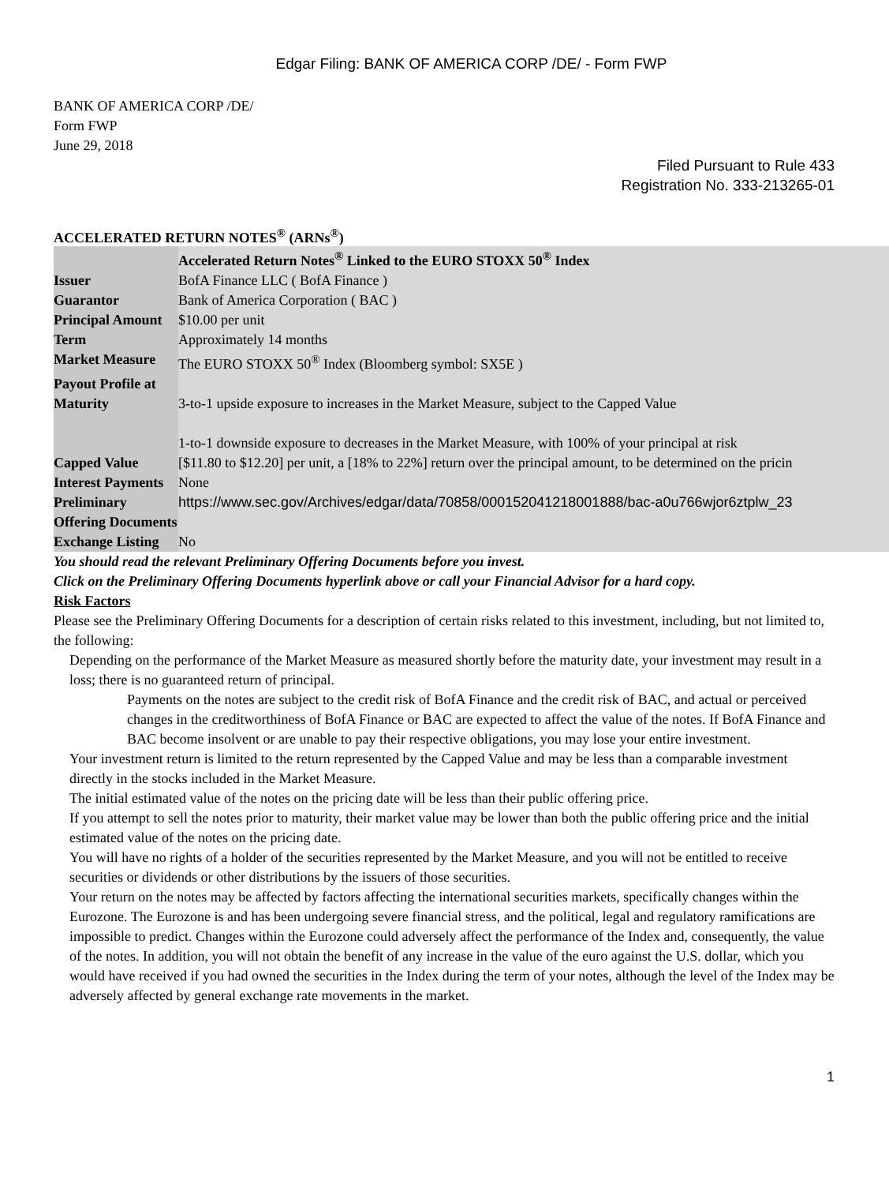Edgar Filing: BANK OF AMERICA CORP /DE/ - Form FWP
BANK OF AMERICA CORP /DE/
Form FWP
June 29, 2018
Filed Pursuant to Rule 433
Registration No. 333-213265-01
ACCELERATED RETURN NOTES<sup>®</sup> (ARNs<sup>®</sup>)
| | Accelerated Return Notes<sup>®</sup> Linked to the EURO STOXX 50<sup>®</sup> Index |
| Issuer | BofA Finance LLC ( BofA Finance ) |
| Guarantor | Bank of America Corporation ( BAC ) |
| Principal Amount | $10.00 per unit |
| Term | Approximately 14 months |
| Market Measure | The EURO STOXX 50<sup>®</sup> Index (Bloomberg symbol: SX5E ) |
| Payout Profile at Maturity | 3-to-1 upside exposure to increases in the Market Measure, subject to the Capped Value 1-to-1 downside exposure to decreases in the Market Measure, with 100% of your principal at risk |
| Capped Value | [$11.80 to $12.20] per unit, a [18% to 22%] return over the principal amount, to be determined on the pricin |
| Interest Payments | None |
| Preliminary Offering Documents | https://www.sec.gov/Archives/edgar/data/70858/000152041218001888/bac-a0u766wjor6ztplw_23 |
| Exchange Listing | No |
You should read the relevant Preliminary Offering Documents before you invest.
Click on the Preliminary Offering Documents hyperlink above or call your Financial Advisor for a hard copy.
Risk Factors
Please see the Preliminary Offering Documents for a description of certain risks related to this investment, including, but not limited to, the following:
Depending on the performance of the Market Measure as measured shortly before the maturity date, your investment may result in a loss; there is no guaranteed return of principal.
Payments on the notes are subject to the credit risk of BofA Finance and the credit risk of BAC, and actual or perceived changes in the creditworthiness of BofA Finance or BAC are expected to affect the value of the notes. If BofA Finance and BAC become insolvent or are unable to pay their respective obligations, you may lose your entire investment.
Your investment return is limited to the return represented by the Capped Value and may be less than a comparable investment directly in the stocks included in the Market Measure.
The initial estimated value of the notes on the pricing date will be less than their public offering price.
If you attempt to sell the notes prior to maturity, their market value may be lower than both the public offering price and the initial estimated value of the notes on the pricing date.
You will have no rights of a holder of the securities represented by the Market Measure, and you will not be entitled to receive securities or dividends or other distributions by the issuers of those securities.
Your return on the notes may be affected by factors affecting the international securities markets, specifically changes within the Eurozone. The Eurozone is and has been undergoing severe financial stress, and the political, legal and regulatory ramifications are impossible to predict. Changes within the Eurozone could adversely affect the performance of the Index and, consequently, the value of the notes. In addition, you will not obtain the benefit of any increase in the value of the euro against the U.S. dollar, which you would have received if you had owned the securities in the Index during the term of your notes, although the level of the Index may be adversely affected by general exchange rate movements in the market.
1